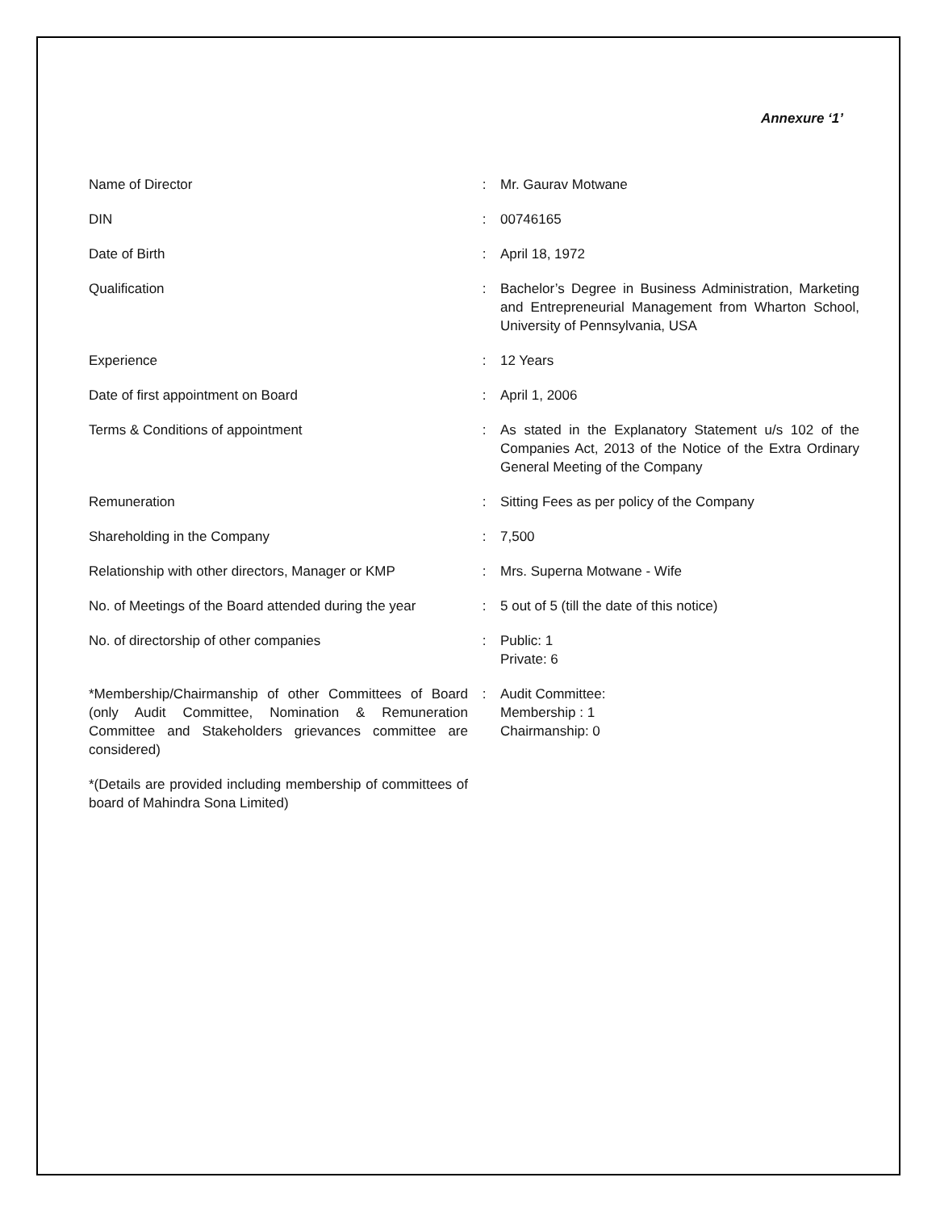Annexure ‘1’
| Name of Director | : | Mr. Gaurav Motwane |
| DIN | : | 00746165 |
| Date of Birth | : | April 18, 1972 |
| Qualification | : | Bachelor’s Degree in Business Administration, Marketing and Entrepreneurial Management from Wharton School, University of Pennsylvania, USA |
| Experience | : | 12 Years |
| Date of first appointment on Board | : | April 1, 2006 |
| Terms & Conditions of appointment | : | As stated in the Explanatory Statement u/s 102 of the Companies Act, 2013 of the Notice of the Extra Ordinary General Meeting of the Company |
| Remuneration | : | Sitting Fees as per policy of the Company |
| Shareholding in the Company | : | 7,500 |
| Relationship with other directors, Manager or KMP | : | Mrs. Superna Motwane - Wife |
| No. of Meetings of the Board attended during the year | : | 5 out of 5 (till the date of this notice) |
| No. of directorship of other companies | : | Public: 1 Private: 6 |
| *Membership/Chairmanship of other Committees of Board (only Audit Committee, Nomination & Remuneration Committee and Stakeholders grievances committee are considered) | : | Audit Committee: Membership : 1 Chairmanship: 0 |
| *(Details are provided including membership of committees of board of Mahindra Sona Limited) | | |